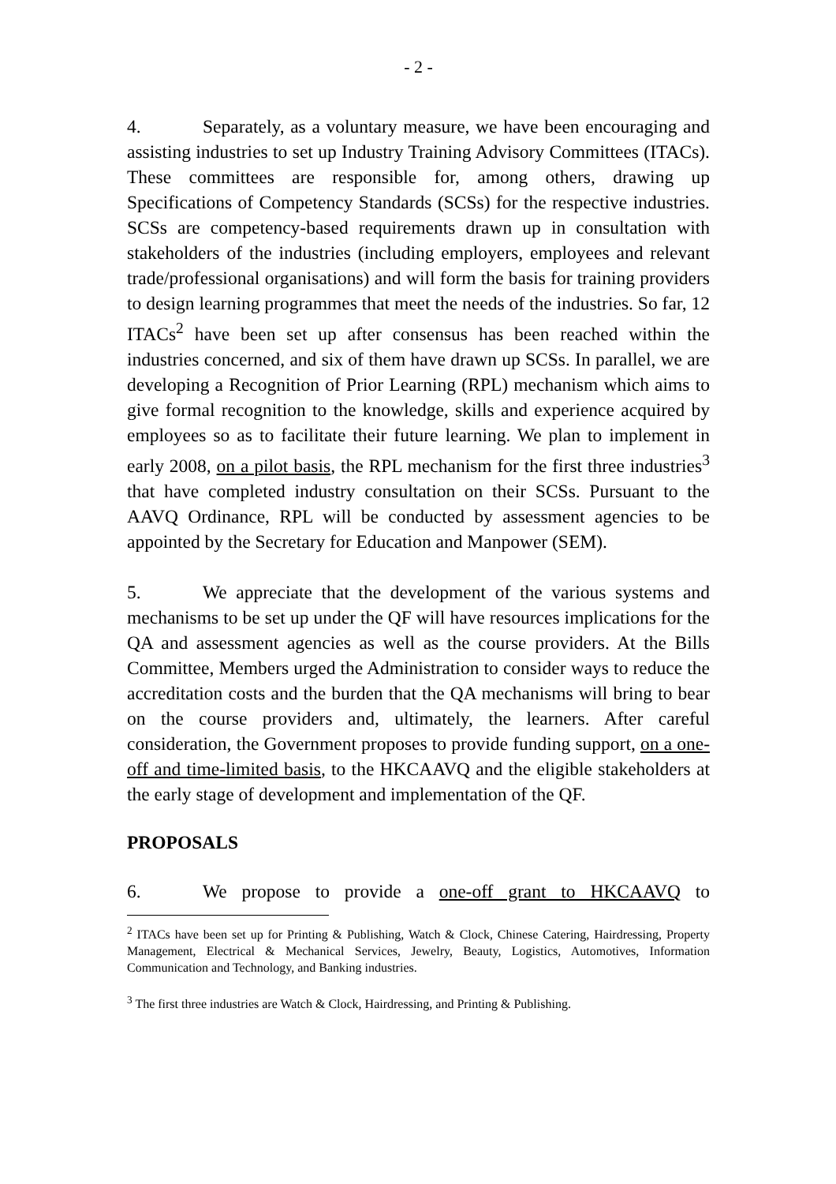- 2 -
4. Separately, as a voluntary measure, we have been encouraging and assisting industries to set up Industry Training Advisory Committees (ITACs). These committees are responsible for, among others, drawing up Specifications of Competency Standards (SCSs) for the respective industries. SCSs are competency-based requirements drawn up in consultation with stakeholders of the industries (including employers, employees and relevant trade/professional organisations) and will form the basis for training providers to design learning programmes that meet the needs of the industries. So far, 12 ITACs<sup>2</sup> have been set up after consensus has been reached within the industries concerned, and six of them have drawn up SCSs. In parallel, we are developing a Recognition of Prior Learning (RPL) mechanism which aims to give formal recognition to the knowledge, skills and experience acquired by employees so as to facilitate their future learning. We plan to implement in early 2008, on a pilot basis, the RPL mechanism for the first three industries<sup>3</sup> that have completed industry consultation on their SCSs. Pursuant to the AAVQ Ordinance, RPL will be conducted by assessment agencies to be appointed by the Secretary for Education and Manpower (SEM).
5. We appreciate that the development of the various systems and mechanisms to be set up under the QF will have resources implications for the QA and assessment agencies as well as the course providers. At the Bills Committee, Members urged the Administration to consider ways to reduce the accreditation costs and the burden that the QA mechanisms will bring to bear on the course providers and, ultimately, the learners. After careful consideration, the Government proposes to provide funding support, on a one-off and time-limited basis, to the HKCAAVQ and the eligible stakeholders at the early stage of development and implementation of the QF.
PROPOSALS
6. We propose to provide a one-off grant to HKCAAVQ to
<sup>2</sup> ITACs have been set up for Printing & Publishing, Watch & Clock, Chinese Catering, Hairdressing, Property Management, Electrical & Mechanical Services, Jewelry, Beauty, Logistics, Automotives, Information Communication and Technology, and Banking industries.
<sup>3</sup> The first three industries are Watch & Clock, Hairdressing, and Printing & Publishing.